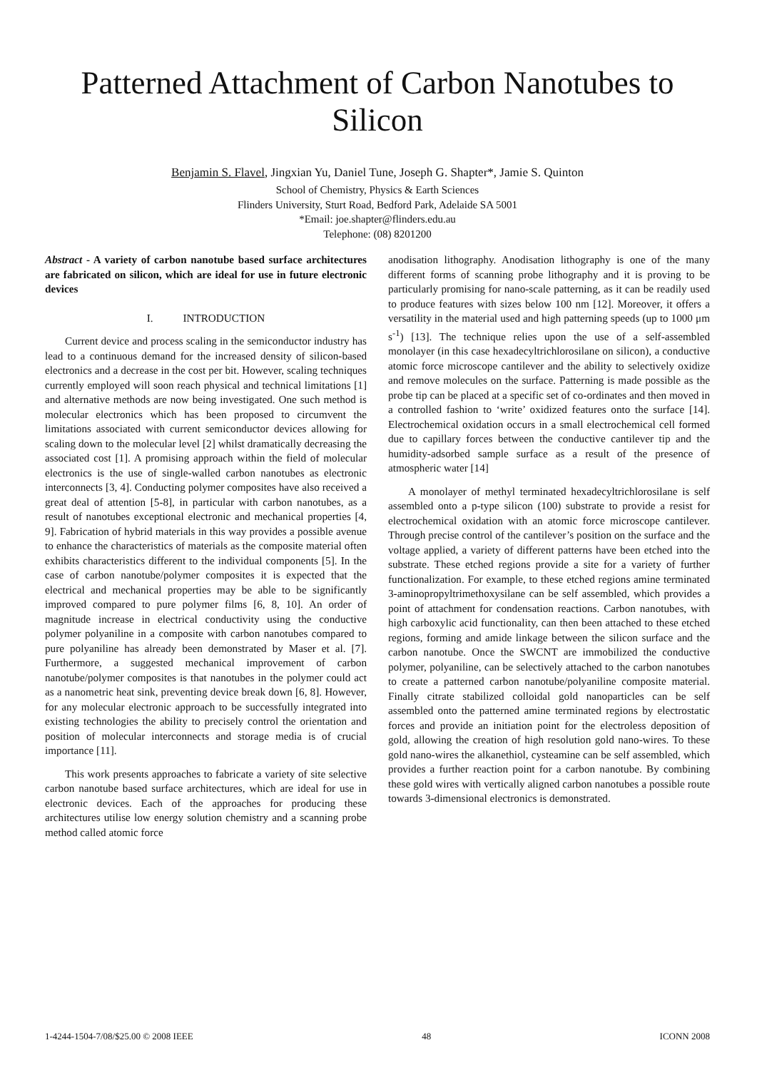Patterned Attachment of Carbon Nanotubes to Silicon
Benjamin S. Flavel, Jingxian Yu, Daniel Tune, Joseph G. Shapter*, Jamie S. Quinton
School of Chemistry, Physics & Earth Sciences
Flinders University, Sturt Road, Bedford Park, Adelaide SA 5001
*Email: joe.shapter@flinders.edu.au
Telephone: (08) 8201200
Abstract - A variety of carbon nanotube based surface architectures are fabricated on silicon, which are ideal for use in future electronic devices
I. INTRODUCTION
Current device and process scaling in the semiconductor industry has lead to a continuous demand for the increased density of silicon-based electronics and a decrease in the cost per bit. However, scaling techniques currently employed will soon reach physical and technical limitations [1] and alternative methods are now being investigated. One such method is molecular electronics which has been proposed to circumvent the limitations associated with current semiconductor devices allowing for scaling down to the molecular level [2] whilst dramatically decreasing the associated cost [1]. A promising approach within the field of molecular electronics is the use of single-walled carbon nanotubes as electronic interconnects [3, 4]. Conducting polymer composites have also received a great deal of attention [5-8], in particular with carbon nanotubes, as a result of nanotubes exceptional electronic and mechanical properties [4, 9]. Fabrication of hybrid materials in this way provides a possible avenue to enhance the characteristics of materials as the composite material often exhibits characteristics different to the individual components [5]. In the case of carbon nanotube/polymer composites it is expected that the electrical and mechanical properties may be able to be significantly improved compared to pure polymer films [6, 8, 10]. An order of magnitude increase in electrical conductivity using the conductive polymer polyaniline in a composite with carbon nanotubes compared to pure polyaniline has already been demonstrated by Maser et al. [7]. Furthermore, a suggested mechanical improvement of carbon nanotube/polymer composites is that nanotubes in the polymer could act as a nanometric heat sink, preventing device break down [6, 8]. However, for any molecular electronic approach to be successfully integrated into existing technologies the ability to precisely control the orientation and position of molecular interconnects and storage media is of crucial importance [11].
This work presents approaches to fabricate a variety of site selective carbon nanotube based surface architectures, which are ideal for use in electronic devices. Each of the approaches for producing these architectures utilise low energy solution chemistry and a scanning probe method called atomic force
anodisation lithography. Anodisation lithography is one of the many different forms of scanning probe lithography and it is proving to be particularly promising for nano-scale patterning, as it can be readily used to produce features with sizes below 100 nm [12]. Moreover, it offers a versatility in the material used and high patterning speeds (up to 1000 μm s<sup>-1</sup>) [13]. The technique relies upon the use of a self-assembled monolayer (in this case hexadecyltrichlorosilane on silicon), a conductive atomic force microscope cantilever and the ability to selectively oxidize and remove molecules on the surface. Patterning is made possible as the probe tip can be placed at a specific set of co-ordinates and then moved in a controlled fashion to ‘write’ oxidized features onto the surface [14]. Electrochemical oxidation occurs in a small electrochemical cell formed due to capillary forces between the conductive cantilever tip and the humidity-adsorbed sample surface as a result of the presence of atmospheric water [14]
A monolayer of methyl terminated hexadecyltrichlorosilane is self assembled onto a p-type silicon (100) substrate to provide a resist for electrochemical oxidation with an atomic force microscope cantilever. Through precise control of the cantilever’s position on the surface and the voltage applied, a variety of different patterns have been etched into the substrate. These etched regions provide a site for a variety of further functionalization. For example, to these etched regions amine terminated 3-aminopropyltrimethoxysilane can be self assembled, which provides a point of attachment for condensation reactions. Carbon nanotubes, with high carboxylic acid functionality, can then been attached to these etched regions, forming and amide linkage between the silicon surface and the carbon nanotube. Once the SWCNT are immobilized the conductive polymer, polyaniline, can be selectively attached to the carbon nanotubes to create a patterned carbon nanotube/polyaniline composite material. Finally citrate stabilized colloidal gold nanoparticles can be self assembled onto the patterned amine terminated regions by electrostatic forces and provide an initiation point for the electroless deposition of gold, allowing the creation of high resolution gold nano-wires. To these gold nano-wires the alkanethiol, cysteamine can be self assembled, which provides a further reaction point for a carbon nanotube. By combining these gold wires with vertically aligned carbon nanotubes a possible route towards 3-dimensional electronics is demonstrated.
1-4244-1504-7/08/$25.00 © 2008 IEEE 48 ICONN 2008